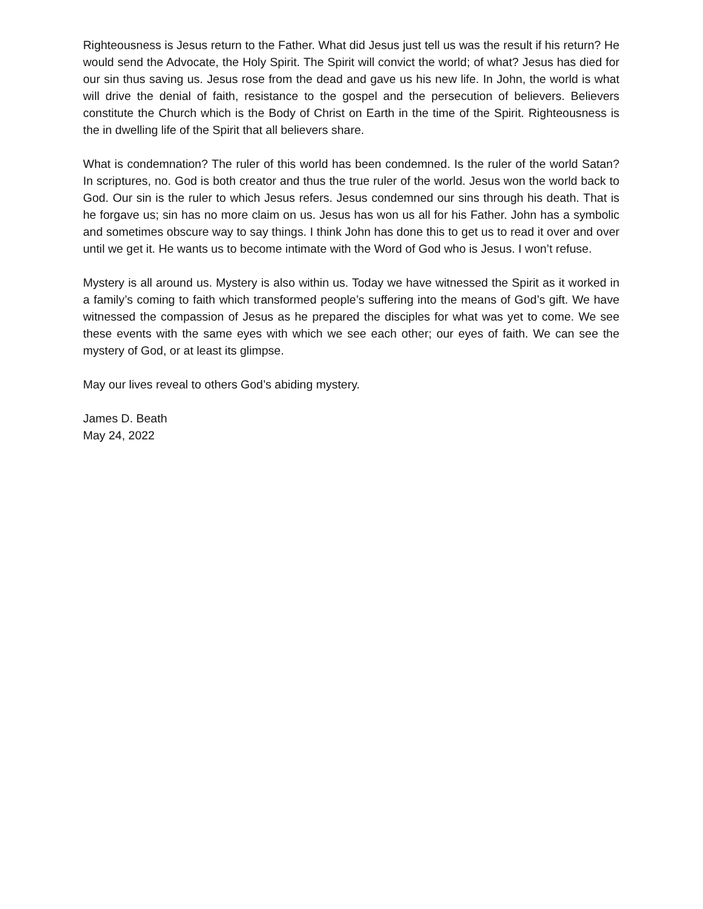Righteousness is Jesus return to the Father. What did Jesus just tell us was the result if his return? He would send the Advocate, the Holy Spirit. The Spirit will convict the world; of what? Jesus has died for our sin thus saving us. Jesus rose from the dead and gave us his new life. In John, the world is what will drive the denial of faith, resistance to the gospel and the persecution of believers. Believers constitute the Church which is the Body of Christ on Earth in the time of the Spirit. Righteousness is the in dwelling life of the Spirit that all believers share.
What is condemnation? The ruler of this world has been condemned. Is the ruler of the world Satan? In scriptures, no. God is both creator and thus the true ruler of the world. Jesus won the world back to God. Our sin is the ruler to which Jesus refers. Jesus condemned our sins through his death. That is he forgave us; sin has no more claim on us. Jesus has won us all for his Father. John has a symbolic and sometimes obscure way to say things. I think John has done this to get us to read it over and over until we get it. He wants us to become intimate with the Word of God who is Jesus. I won’t refuse.
Mystery is all around us. Mystery is also within us. Today we have witnessed the Spirit as it worked in a family’s coming to faith which transformed people’s suffering into the means of God’s gift. We have witnessed the compassion of Jesus as he prepared the disciples for what was yet to come. We see these events with the same eyes with which we see each other; our eyes of faith. We can see the mystery of God, or at least its glimpse.
May our lives reveal to others God’s abiding mystery.
James D. Beath
May 24, 2022